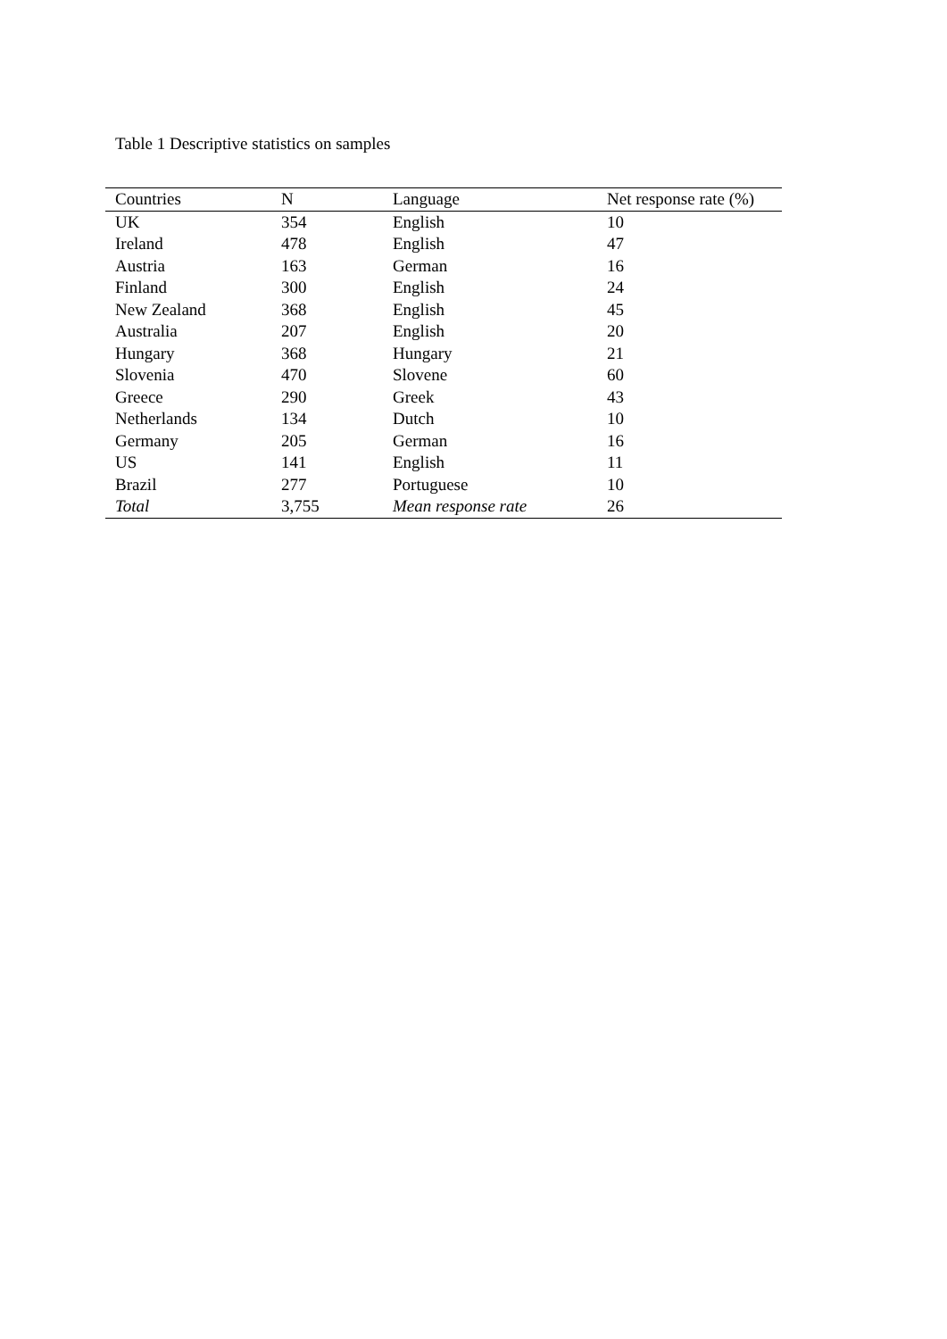Table 1 Descriptive statistics on samples
| Countries | N | Language | Net response rate (%) |
| --- | --- | --- | --- |
| UK | 354 | English | 10 |
| Ireland | 478 | English | 47 |
| Austria | 163 | German | 16 |
| Finland | 300 | English | 24 |
| New Zealand | 368 | English | 45 |
| Australia | 207 | English | 20 |
| Hungary | 368 | Hungary | 21 |
| Slovenia | 470 | Slovene | 60 |
| Greece | 290 | Greek | 43 |
| Netherlands | 134 | Dutch | 10 |
| Germany | 205 | German | 16 |
| US | 141 | English | 11 |
| Brazil | 277 | Portuguese | 10 |
| Total | 3,755 | Mean response rate | 26 |